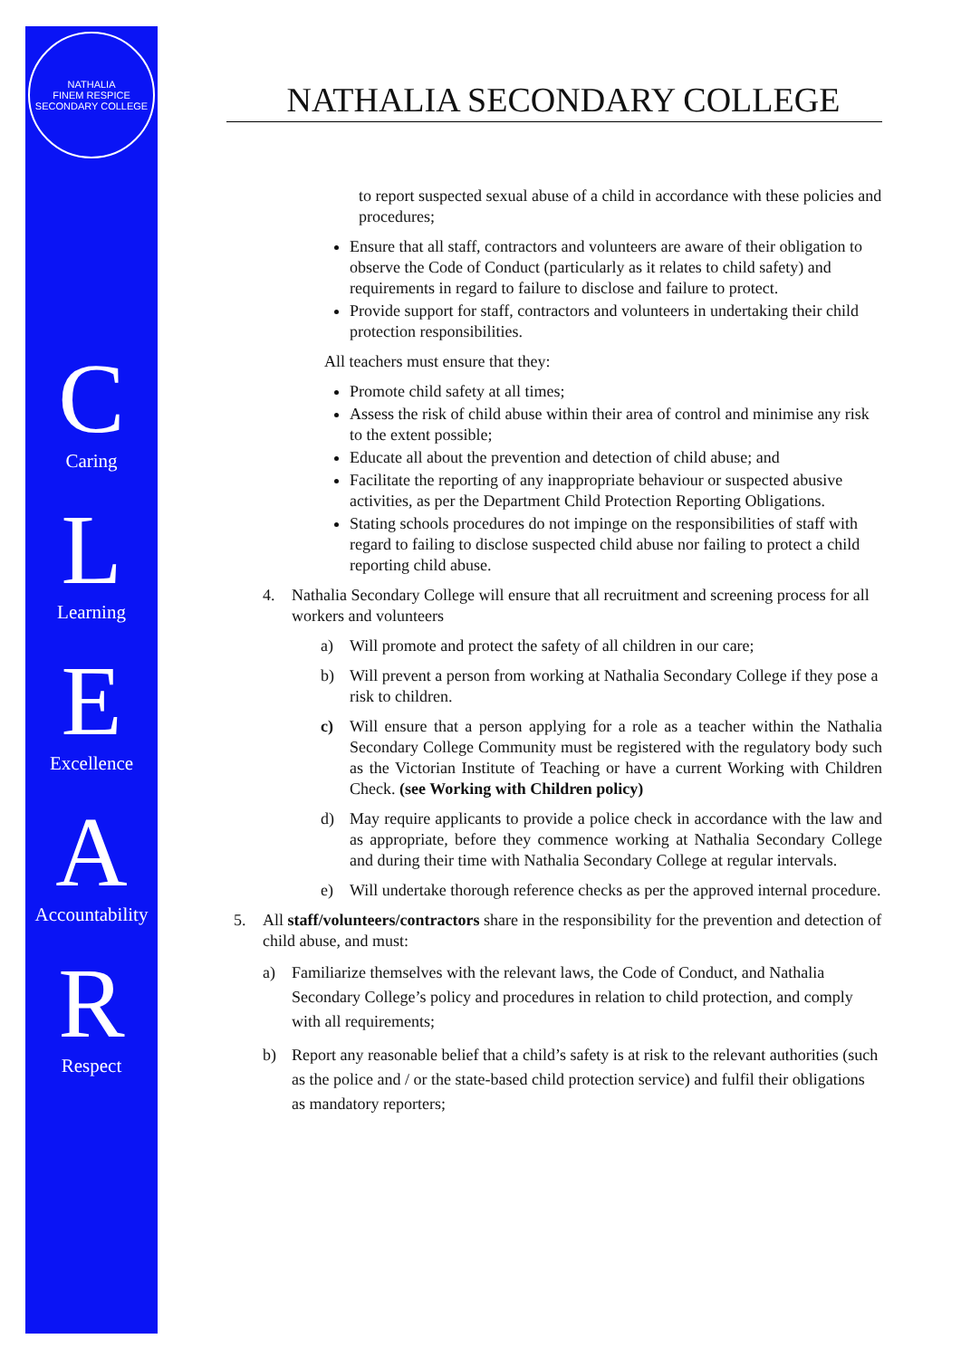NATHALIA
FINEM RESPICE
SECONDARY COLLEGE
C
Caring
L
Learning
E
Excellence
A
Accountability
R
Respect
NATHALIA SECONDARY COLLEGE
to report suspected sexual abuse of a child in accordance with these policies and procedures;
Ensure that all staff, contractors and volunteers are aware of their obligation to observe the Code of Conduct (particularly as it relates to child safety) and requirements in regard to failure to disclose and failure to protect.
Provide support for staff, contractors and volunteers in undertaking their child protection responsibilities.
All teachers must ensure that they:
Promote child safety at all times;
Assess the risk of child abuse within their area of control and minimise any risk to the extent possible;
Educate all about the prevention and detection of child abuse; and
Facilitate the reporting of any inappropriate behaviour or suspected abusive activities, as per the Department Child Protection Reporting Obligations.
Stating schools procedures do not impinge on the responsibilities of staff with regard to failing to disclose suspected child abuse nor failing to protect a child reporting child abuse.
4. Nathalia Secondary College will ensure that all recruitment and screening process for all workers and volunteers
a) Will promote and protect the safety of all children in our care;
b) Will prevent a person from working at Nathalia Secondary College if they pose a risk to children.
c) Will ensure that a person applying for a role as a teacher within the Nathalia Secondary College Community must be registered with the regulatory body such as the Victorian Institute of Teaching or have a current Working with Children Check. (see Working with Children policy)
d) May require applicants to provide a police check in accordance with the law and as appropriate, before they commence working at Nathalia Secondary College and during their time with Nathalia Secondary College at regular intervals.
e) Will undertake thorough reference checks as per the approved internal procedure.
5. All staff/volunteers/contractors share in the responsibility for the prevention and detection of child abuse, and must:
a) Familiarize themselves with the relevant laws, the Code of Conduct, and Nathalia Secondary College’s policy and procedures in relation to child protection, and comply with all requirements;
b) Report any reasonable belief that a child’s safety is at risk to the relevant authorities (such as the police and / or the state-based child protection service) and fulfil their obligations as mandatory reporters;